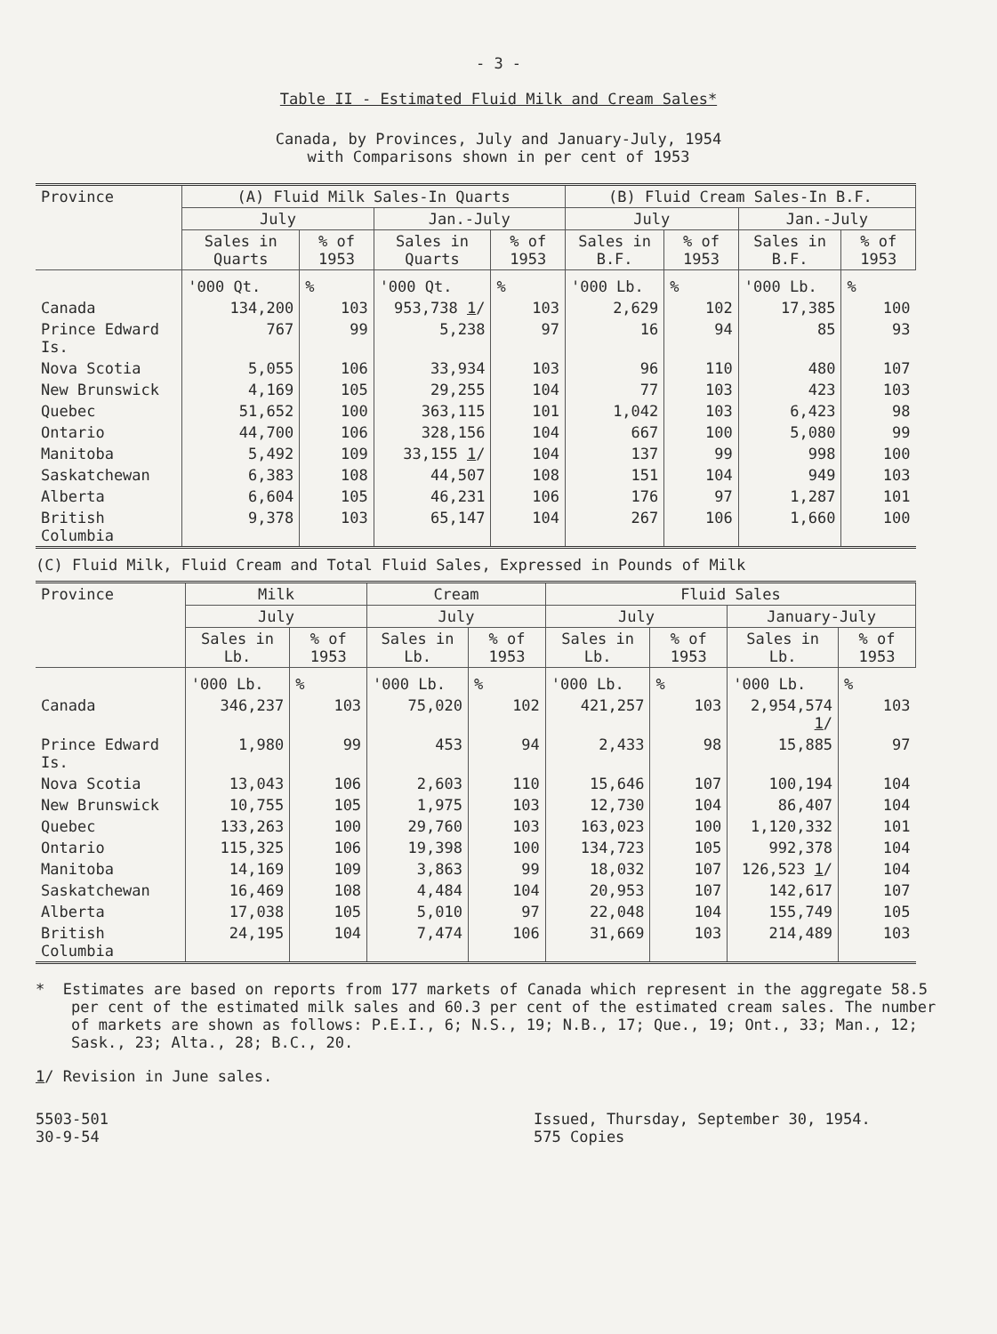- 3 -
Table II - Estimated Fluid Milk and Cream Sales*
Canada, by Provinces, July and January-July, 1954
with Comparisons shown in per cent of 1953
| Province | (A) Fluid Milk Sales-In Quarts | | | | (B) Fluid Cream Sales-In B.F. | | | |
| --- | --- | --- | --- | --- | --- | --- | --- | --- |
| | July | | Jan.-July | | July | | Jan.-July | |
| | Sales in Quarts | % of 1953 | Sales in Quarts | % of 1953 | Sales in B.F. | % of 1953 | Sales in B.F. | % of 1953 |
| | '000 Qt. | % | '000 Qt. | % | '000 Lb. | % | '000 Lb. | % |
| Canada | 134,200 | 103 | 953,738 1 / | 103 | 2,629 | 102 | 17,385 | 100 |
| Prince Edward Is. | 767 | 99 | 5,238 | 97 | 16 | 94 | 85 | 93 |
| Nova Scotia | 5,055 | 106 | 33,934 | 103 | 96 | 110 | 480 | 107 |
| New Brunswick | 4,169 | 105 | 29,255 | 104 | 77 | 103 | 423 | 103 |
| Quebec | 51,652 | 100 | 363,115 | 101 | 1,042 | 103 | 6,423 | 98 |
| Ontario | 44,700 | 106 | 328,156 | 104 | 667 | 100 | 5,080 | 99 |
| Manitoba | 5,492 | 109 | 33,155 1 / | 104 | 137 | 99 | 998 | 100 |
| Saskatchewan | 6,383 | 108 | 44,507 | 108 | 151 | 104 | 949 | 103 |
| Alberta | 6,604 | 105 | 46,231 | 106 | 176 | 97 | 1,287 | 101 |
| British Columbia | 9,378 | 103 | 65,147 | 104 | 267 | 106 | 1,660 | 100 |
(C) Fluid Milk, Fluid Cream and Total Fluid Sales, Expressed in Pounds of Milk
| Province | Milk | | Cream | | Fluid Sales | | | |
| --- | --- | --- | --- | --- | --- | --- | --- | --- |
| | July | | July | | July | | January-July | |
| | Sales in Lb. | % of 1953 | Sales in Lb. | % of 1953 | Sales in Lb. | % of 1953 | Sales in Lb. | % of 1953 |
| | '000 Lb. | % | '000 Lb. | % | '000 Lb. | % | '000 Lb. | % |
| Canada | 346,237 | 103 | 75,020 | 102 | 421,257 | 103 | 2,954,574 1 / | 103 |
| Prince Edward Is. | 1,980 | 99 | 453 | 94 | 2,433 | 98 | 15,885 | 97 |
| Nova Scotia | 13,043 | 106 | 2,603 | 110 | 15,646 | 107 | 100,194 | 104 |
| New Brunswick | 10,755 | 105 | 1,975 | 103 | 12,730 | 104 | 86,407 | 104 |
| Quebec | 133,263 | 100 | 29,760 | 103 | 163,023 | 100 | 1,120,332 | 101 |
| Ontario | 115,325 | 106 | 19,398 | 100 | 134,723 | 105 | 992,378 | 104 |
| Manitoba | 14,169 | 109 | 3,863 | 99 | 18,032 | 107 | 126,523 1 / | 104 |
| Saskatchewan | 16,469 | 108 | 4,484 | 104 | 20,953 | 107 | 142,617 | 107 |
| Alberta | 17,038 | 105 | 5,010 | 97 | 22,048 | 104 | 155,749 | 105 |
| British Columbia | 24,195 | 104 | 7,474 | 106 | 31,669 | 103 | 214,489 | 103 |
* Estimates are based on reports from 177 markets of Canada which represent in the aggregate 58.5 per cent of the estimated milk sales and 60.3 per cent of the estimated cream sales. The number of markets are shown as follows: P.E.I., 6; N.S., 19; N.B., 17; Que., 19; Ont., 33; Man., 12; Sask., 23; Alta., 28; B.C., 20.
1/ Revision in June sales.
5503-501
30-9-54
Issued, Thursday, September 30, 1954.
575 Copies